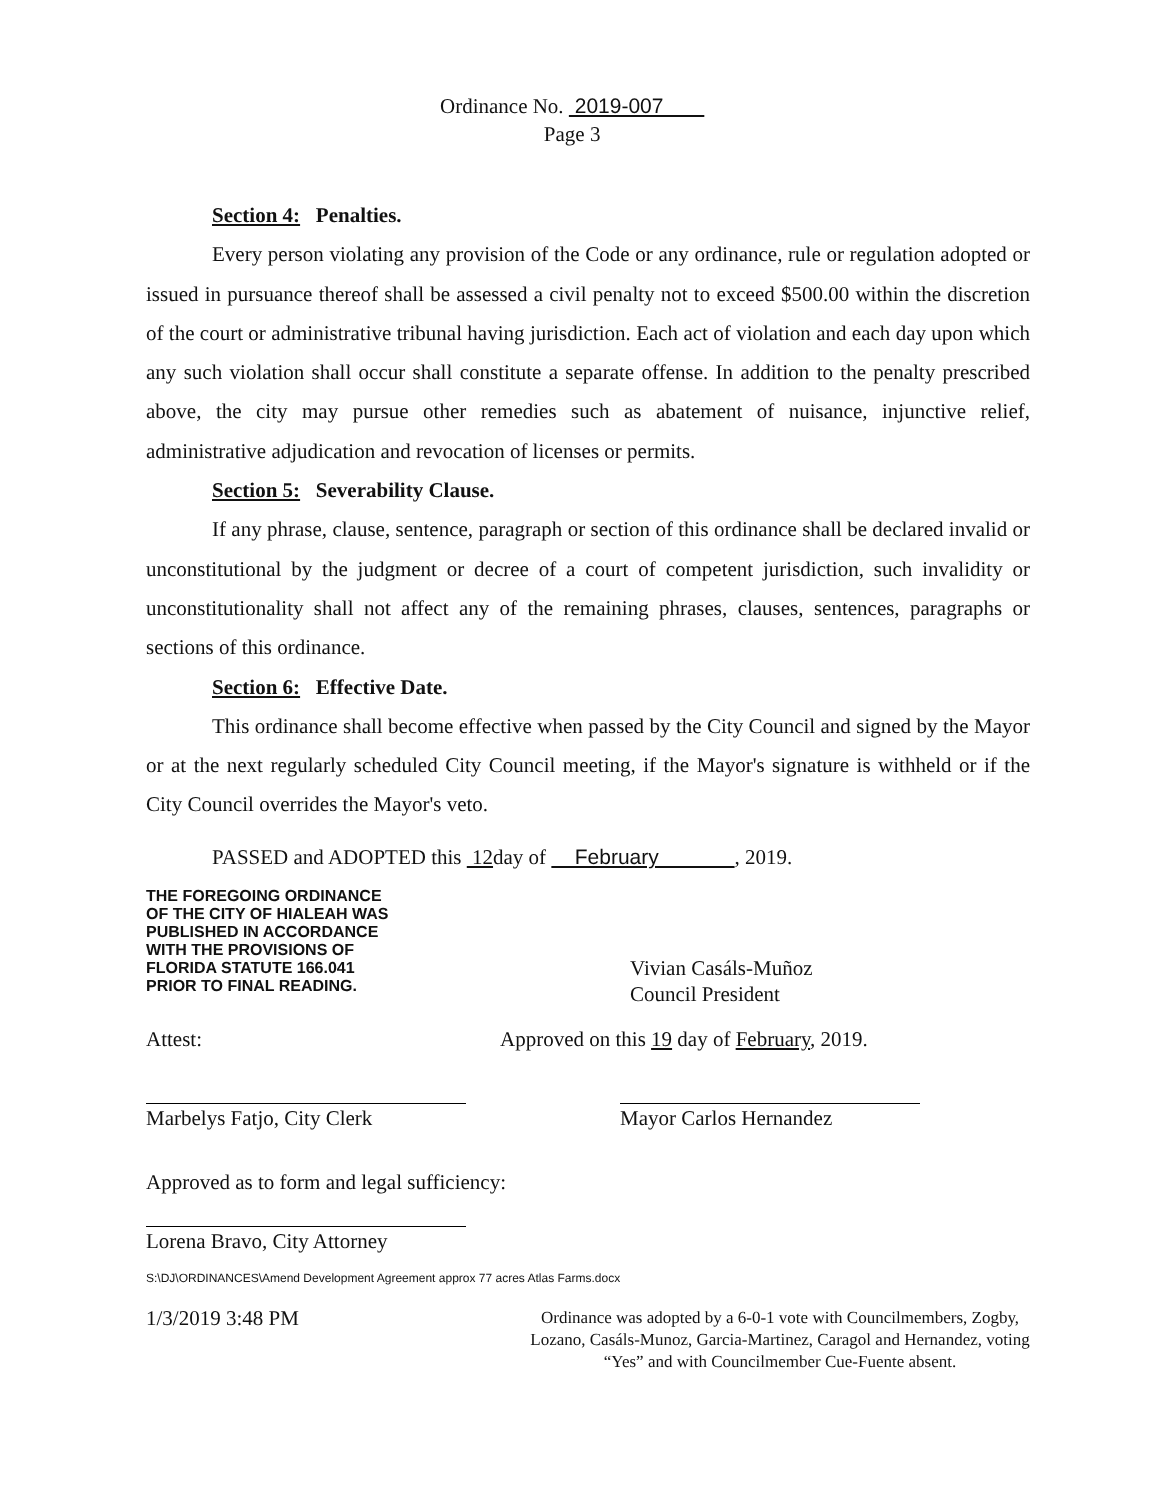Ordinance No. 2019-007
Page 3
Section 4: Penalties.
Every person violating any provision of the Code or any ordinance, rule or regulation adopted or issued in pursuance thereof shall be assessed a civil penalty not to exceed $500.00 within the discretion of the court or administrative tribunal having jurisdiction. Each act of violation and each day upon which any such violation shall occur shall constitute a separate offense. In addition to the penalty prescribed above, the city may pursue other remedies such as abatement of nuisance, injunctive relief, administrative adjudication and revocation of licenses or permits.
Section 5: Severability Clause.
If any phrase, clause, sentence, paragraph or section of this ordinance shall be declared invalid or unconstitutional by the judgment or decree of a court of competent jurisdiction, such invalidity or unconstitutionality shall not affect any of the remaining phrases, clauses, sentences, paragraphs or sections of this ordinance.
Section 6: Effective Date.
This ordinance shall become effective when passed by the City Council and signed by the Mayor or at the next regularly scheduled City Council meeting, if the Mayor's signature is withheld or if the City Council overrides the Mayor's veto.
PASSED and ADOPTED this 12day of February , 2019.
THE FOREGOING ORDINANCE
OF THE CITY OF HIALEAH WAS
PUBLISHED IN ACCORDANCE
WITH THE PROVISIONS OF
FLORIDA STATUTE 166.041
PRIOR TO FINAL READING.
Vivian Casáls-Muñoz
Council President
Attest: Approved on this 19 day of February, 2019.
Marbelys Fatjo, City Clerk
Mayor Carlos Hernandez
Approved as to form and legal sufficiency:
Lorena Bravo, City Attorney
S:\DJ\ORDINANCES\Amend Development Agreement approx 77 acres Atlas Farms.docx
1/3/2019 3:48 PM
Ordinance was adopted by a 6-0-1 vote with Councilmembers, Zogby, Lozano, Casáls-Munoz, Garcia-Martinez, Caragol and Hernandez, voting “Yes” and with Councilmember Cue-Fuente absent.